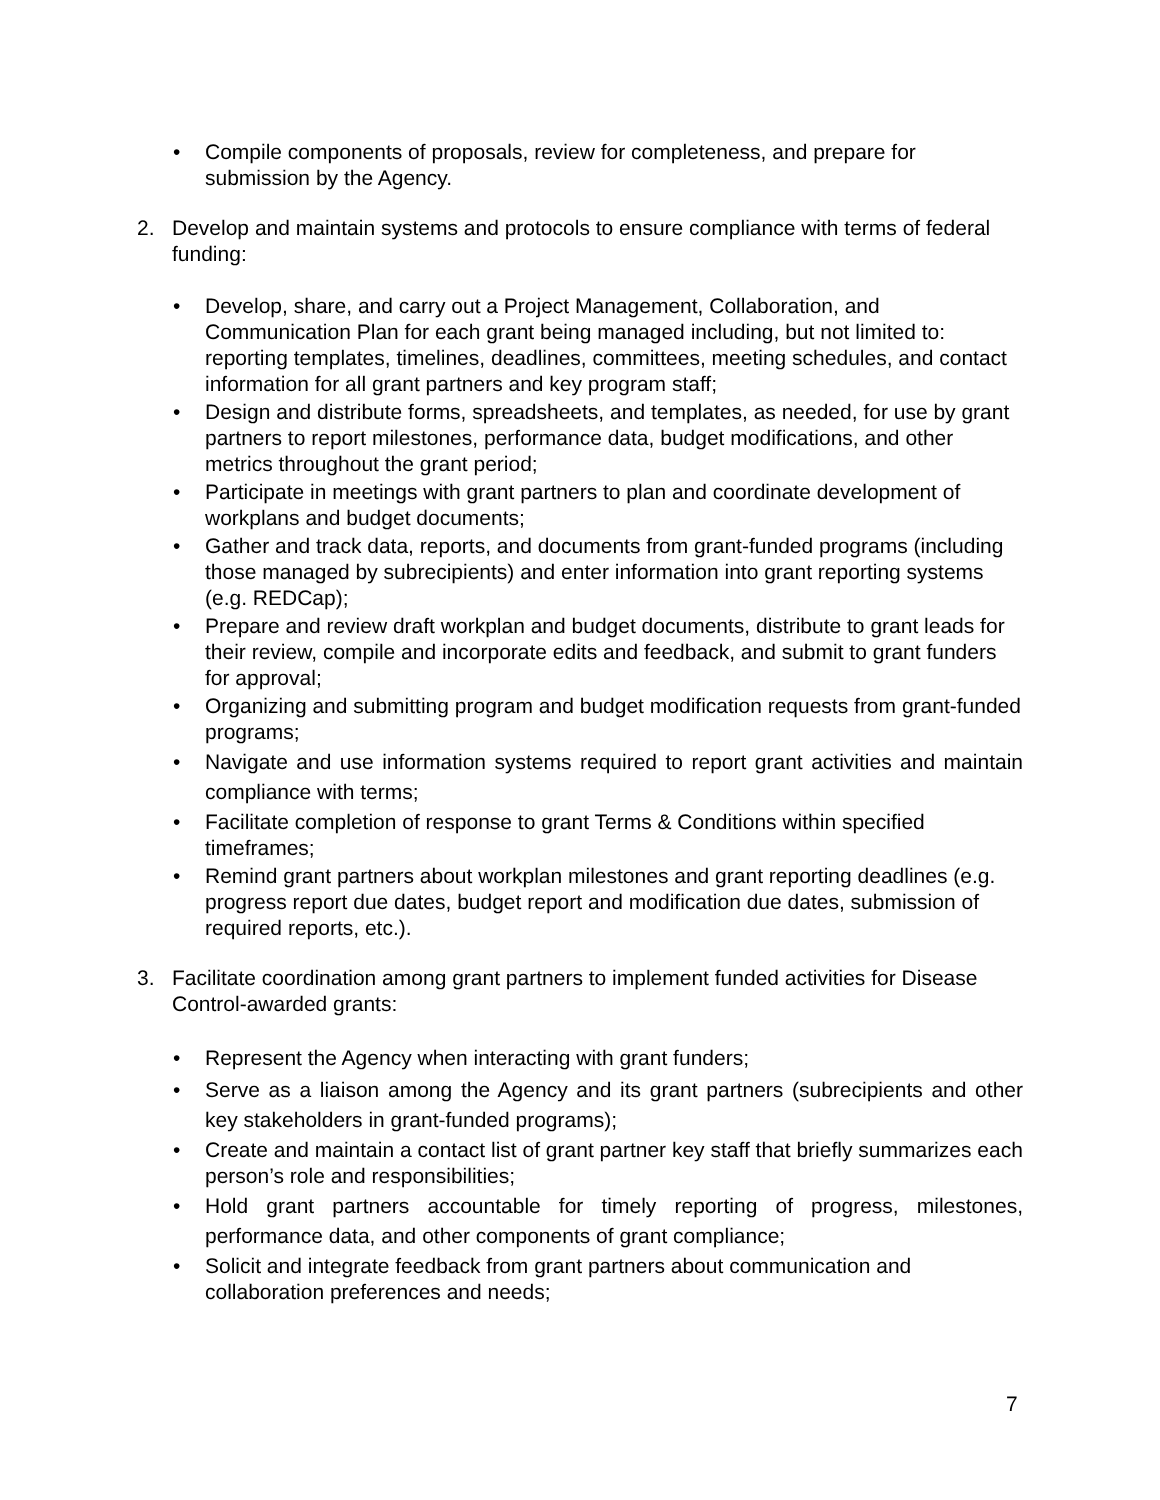• Compile components of proposals, review for completeness, and prepare for submission by the Agency.
2. Develop and maintain systems and protocols to ensure compliance with terms of federal funding:
• Develop, share, and carry out a Project Management, Collaboration, and Communication Plan for each grant being managed including, but not limited to: reporting templates, timelines, deadlines, committees, meeting schedules, and contact information for all grant partners and key program staff;
• Design and distribute forms, spreadsheets, and templates, as needed, for use by grant partners to report milestones, performance data, budget modifications, and other metrics throughout the grant period;
• Participate in meetings with grant partners to plan and coordinate development of workplans and budget documents;
• Gather and track data, reports, and documents from grant-funded programs (including those managed by subrecipients) and enter information into grant reporting systems (e.g. REDCap);
• Prepare and review draft workplan and budget documents, distribute to grant leads for their review, compile and incorporate edits and feedback, and submit to grant funders for approval;
• Organizing and submitting program and budget modification requests from grant-funded programs;
• Navigate and use information systems required to report grant activities and maintain compliance with terms;
• Facilitate completion of response to grant Terms & Conditions within specified timeframes;
• Remind grant partners about workplan milestones and grant reporting deadlines (e.g. progress report due dates, budget report and modification due dates, submission of required reports, etc.).
3. Facilitate coordination among grant partners to implement funded activities for Disease Control-awarded grants:
• Represent the Agency when interacting with grant funders;
• Serve as a liaison among the Agency and its grant partners (subrecipients and other key stakeholders in grant-funded programs);
• Create and maintain a contact list of grant partner key staff that briefly summarizes each person’s role and responsibilities;
• Hold grant partners accountable for timely reporting of progress, milestones, performance data, and other components of grant compliance;
• Solicit and integrate feedback from grant partners about communication and collaboration preferences and needs;
7